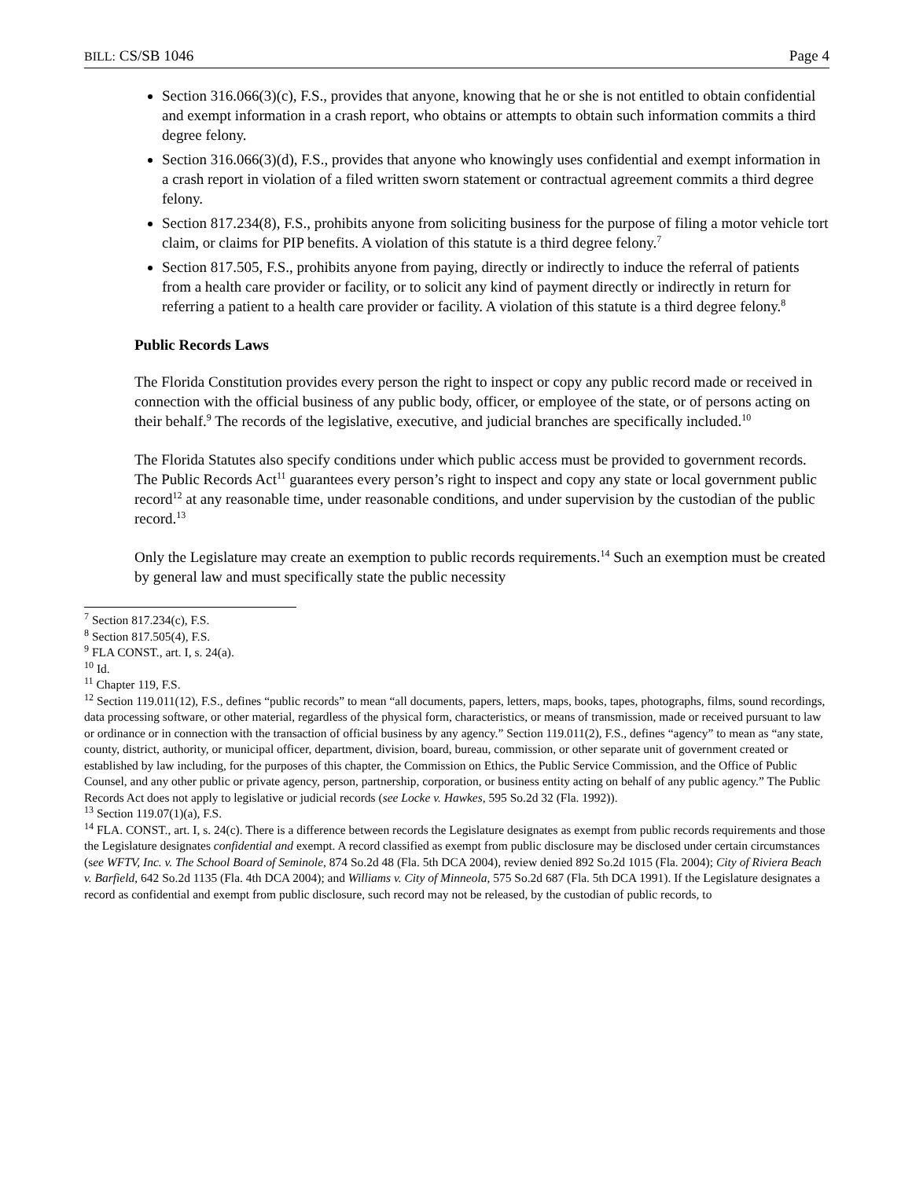BILL: CS/SB 1046 Page 4
Section 316.066(3)(c), F.S., provides that anyone, knowing that he or she is not entitled to obtain confidential and exempt information in a crash report, who obtains or attempts to obtain such information commits a third degree felony.
Section 316.066(3)(d), F.S., provides that anyone who knowingly uses confidential and exempt information in a crash report in violation of a filed written sworn statement or contractual agreement commits a third degree felony.
Section 817.234(8), F.S., prohibits anyone from soliciting business for the purpose of filing a motor vehicle tort claim, or claims for PIP benefits. A violation of this statute is a third degree felony.<sup>7</sup>
Section 817.505, F.S., prohibits anyone from paying, directly or indirectly to induce the referral of patients from a health care provider or facility, or to solicit any kind of payment directly or indirectly in return for referring a patient to a health care provider or facility. A violation of this statute is a third degree felony.<sup>8</sup>
Public Records Laws
The Florida Constitution provides every person the right to inspect or copy any public record made or received in connection with the official business of any public body, officer, or employee of the state, or of persons acting on their behalf.<sup>9</sup> The records of the legislative, executive, and judicial branches are specifically included.<sup>10</sup>
The Florida Statutes also specify conditions under which public access must be provided to government records. The Public Records Act<sup>11</sup> guarantees every person’s right to inspect and copy any state or local government public record<sup>12</sup> at any reasonable time, under reasonable conditions, and under supervision by the custodian of the public record.<sup>13</sup>
Only the Legislature may create an exemption to public records requirements.<sup>14</sup> Such an exemption must be created by general law and must specifically state the public necessity
<sup>7</sup> Section 817.234(c), F.S.
<sup>8</sup> Section 817.505(4), F.S.
<sup>9</sup> FLA CONST., art. I, s. 24(a).
<sup>10</sup> Id.
<sup>11</sup> Chapter 119, F.S.
<sup>12</sup> Section 119.011(12), F.S., defines “public records” to mean “all documents, papers, letters, maps, books, tapes, photographs, films, sound recordings, data processing software, or other material, regardless of the physical form, characteristics, or means of transmission, made or received pursuant to law or ordinance or in connection with the transaction of official business by any agency.” Section 119.011(2), F.S., defines “agency” to mean as “any state, county, district, authority, or municipal officer, department, division, board, bureau, commission, or other separate unit of government created or established by law including, for the purposes of this chapter, the Commission on Ethics, the Public Service Commission, and the Office of Public Counsel, and any other public or private agency, person, partnership, corporation, or business entity acting on behalf of any public agency.” The Public Records Act does not apply to legislative or judicial records (see Locke v. Hawkes, 595 So.2d 32 (Fla. 1992)).
<sup>13</sup> Section 119.07(1)(a), F.S.
<sup>14</sup> FLA. CONST., art. I, s. 24(c). There is a difference between records the Legislature designates as exempt from public records requirements and those the Legislature designates confidential and exempt. A record classified as exempt from public disclosure may be disclosed under certain circumstances (see WFTV, Inc. v. The School Board of Seminole, 874 So.2d 48 (Fla. 5th DCA 2004), review denied 892 So.2d 1015 (Fla. 2004); City of Riviera Beach v. Barfield, 642 So.2d 1135 (Fla. 4th DCA 2004); and Williams v. City of Minneola, 575 So.2d 687 (Fla. 5th DCA 1991). If the Legislature designates a record as confidential and exempt from public disclosure, such record may not be released, by the custodian of public records, to